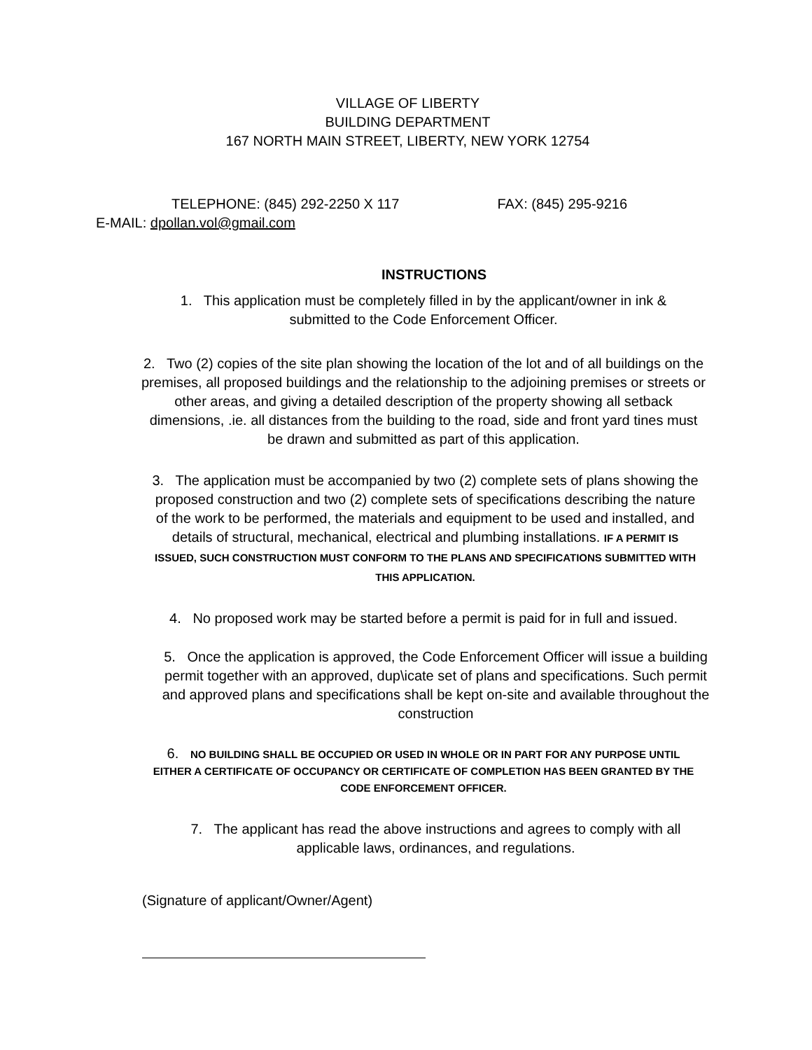VILLAGE OF LIBERTY
BUILDING DEPARTMENT
167 NORTH MAIN STREET, LIBERTY, NEW YORK 12754
TELEPHONE: (845) 292-2250 X 117 FAX: (845) 295-9216
E-MAIL: dpollan.vol@gmail.com
INSTRUCTIONS
1. This application must be completely filled in by the applicant/owner in ink &
submitted to the Code Enforcement Officer.
2. Two (2) copies of the site plan showing the location of the lot and of all buildings on the premises, all proposed buildings and the relationship to the adjoining premises or streets or other areas, and giving a detailed description of the property showing all setback dimensions, .ie. all distances from the building to the road, side and front yard tines must be drawn and submitted as part of this application.
3. The application must be accompanied by two (2) complete sets of plans showing the proposed construction and two (2) complete sets of specifications describing the nature of the work to be performed, the materials and equipment to be used and installed, and details of structural, mechanical, electrical and plumbing installations. IF A PERMIT IS ISSUED, SUCH CONSTRUCTION MUST CONFORM TO THE PLANS AND SPECIFICATIONS SUBMITTED WITH THIS APPLICATION.
4. No proposed work may be started before a permit is paid for in full and issued.
5. Once the application is approved, the Code Enforcement Officer will issue a building permit together with an approved, dup\icate set of plans and specifications. Such permit and approved plans and specifications shall be kept on-site and available throughout the construction
6. NO BUILDING SHALL BE OCCUPIED OR USED IN WHOLE OR IN PART FOR ANY PURPOSE UNTIL EITHER A CERTIFICATE OF OCCUPANCY OR CERTIFICATE OF COMPLETION HAS BEEN GRANTED BY THE CODE ENFORCEMENT OFFICER.
7. The applicant has read the above instructions and agrees to comply with all
applicable laws, ordinances, and regulations.
(Signature of applicant/Owner/Agent)